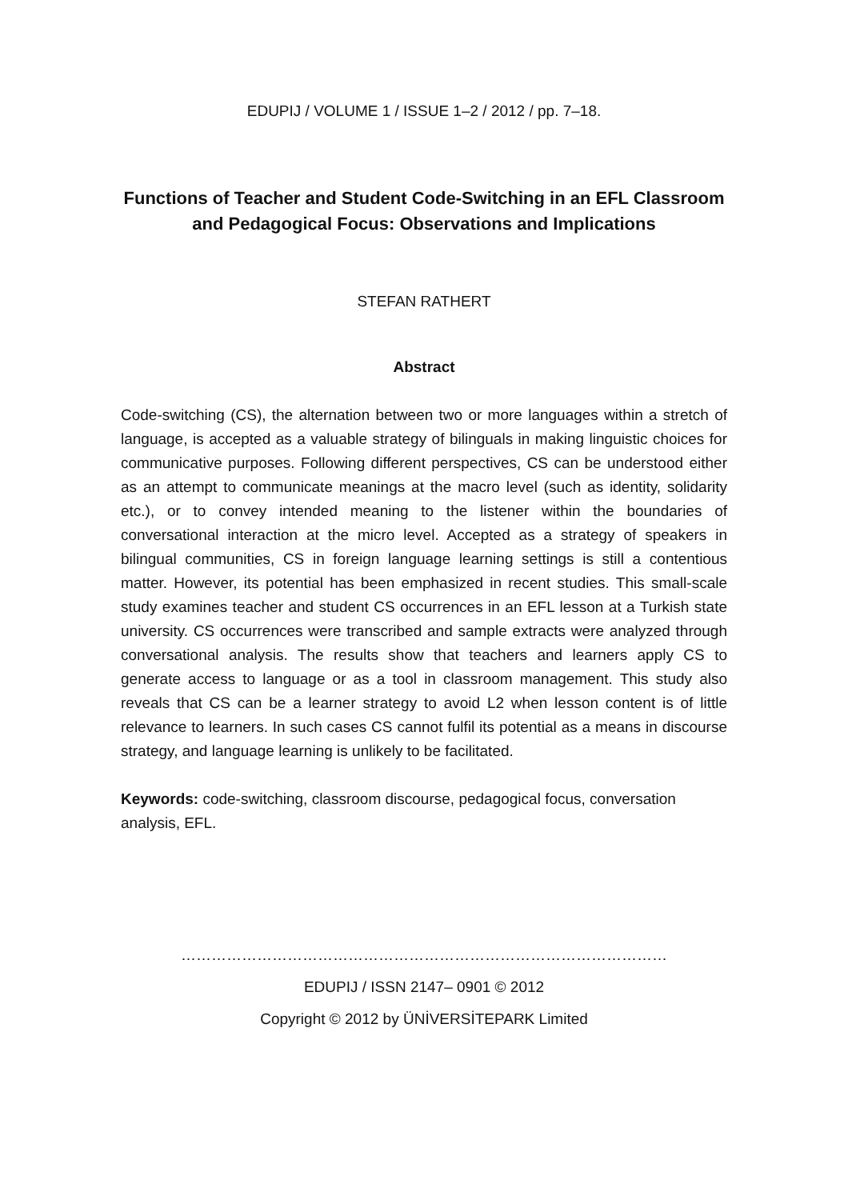EDUPIJ / VOLUME 1 / ISSUE 1–2 / 2012 / pp. 7–18.
Functions of Teacher and Student Code-Switching in an EFL Classroom and Pedagogical Focus: Observations and Implications
STEFAN RATHERT
Abstract
Code-switching (CS), the alternation between two or more languages within a stretch of language, is accepted as a valuable strategy of bilinguals in making linguistic choices for communicative purposes. Following different perspectives, CS can be understood either as an attempt to communicate meanings at the macro level (such as identity, solidarity etc.), or to convey intended meaning to the listener within the boundaries of conversational interaction at the micro level. Accepted as a strategy of speakers in bilingual communities, CS in foreign language learning settings is still a contentious matter. However, its potential has been emphasized in recent studies. This small-scale study examines teacher and student CS occurrences in an EFL lesson at a Turkish state university. CS occurrences were transcribed and sample extracts were analyzed through conversational analysis. The results show that teachers and learners apply CS to generate access to language or as a tool in classroom management. This study also reveals that CS can be a learner strategy to avoid L2 when lesson content is of little relevance to learners. In such cases CS cannot fulfil its potential as a means in discourse strategy, and language learning is unlikely to be facilitated.
Keywords: code-switching, classroom discourse, pedagogical focus, conversation analysis, EFL.
……………………………………………………………………………………
EDUPIJ / ISSN 2147– 0901 © 2012
Copyright © 2012 by ÜNİVERSİTEPARK Limited